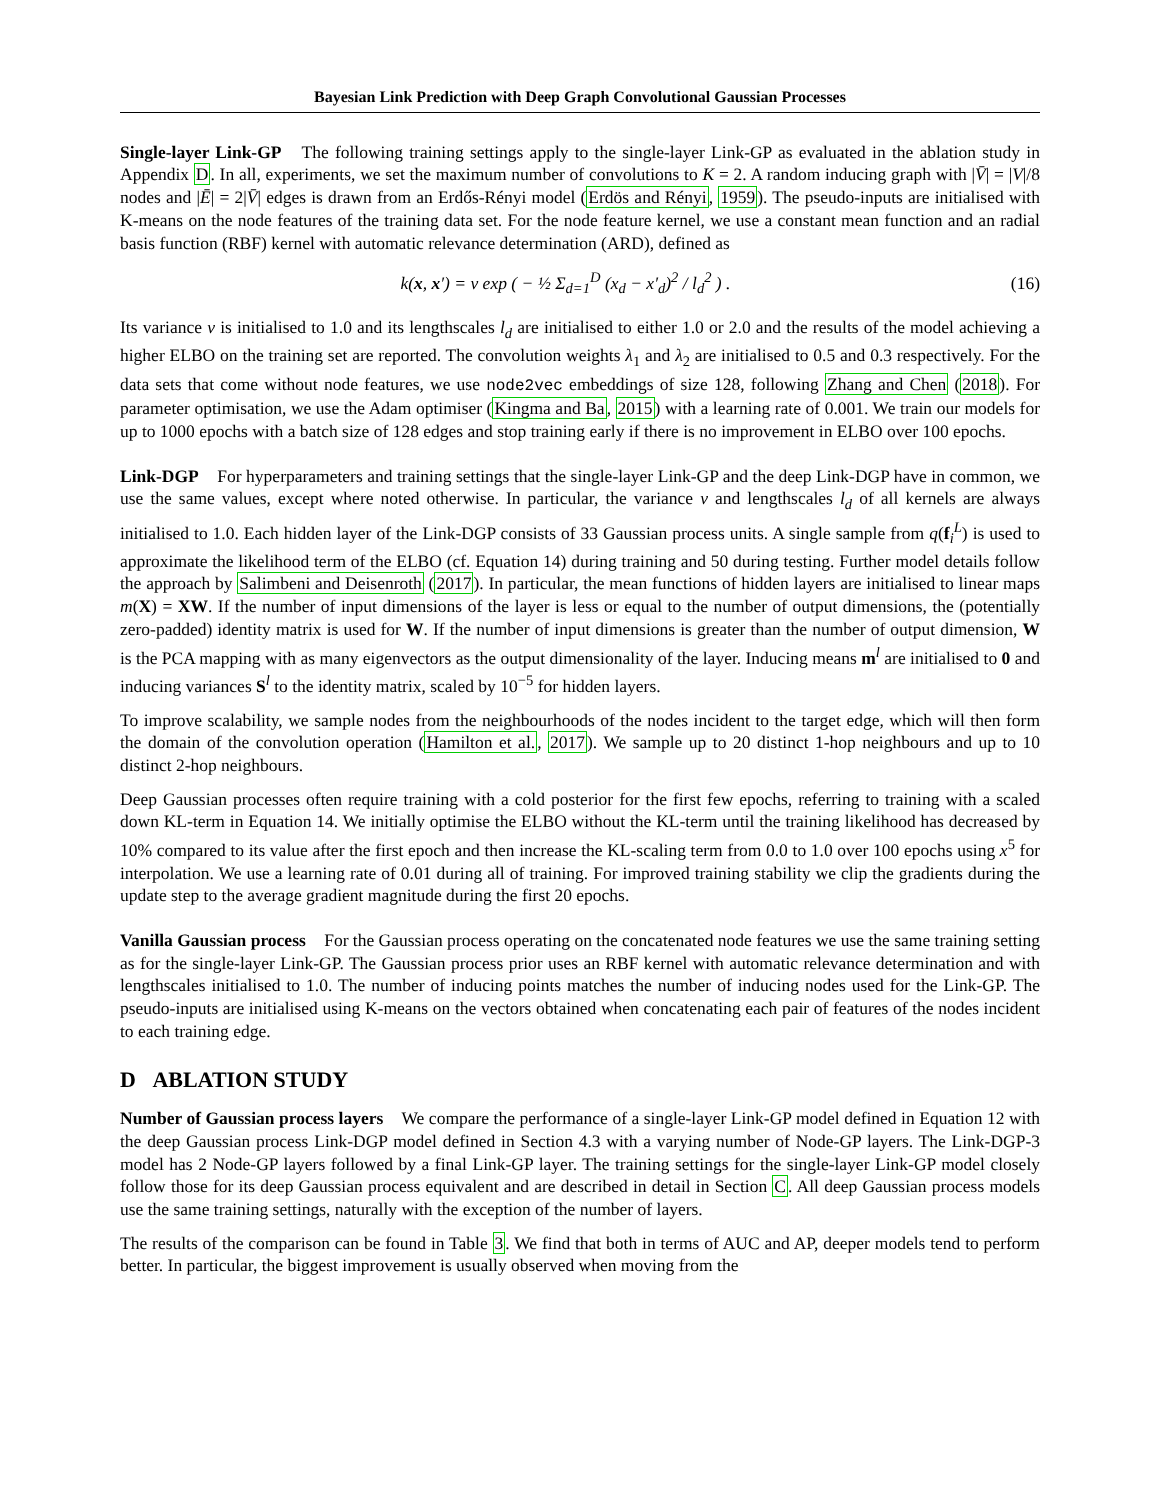Bayesian Link Prediction with Deep Graph Convolutional Gaussian Processes
Single-layer Link-GP The following training settings apply to the single-layer Link-GP as evaluated in the ablation study in Appendix D. In all, experiments, we set the maximum number of convolutions to K = 2. A random inducing graph with |V̄| = |V|/8 nodes and |Ē| = 2|V̄| edges is drawn from an Erdős-Rényi model (Erdös and Rényi, 1959). The pseudo-inputs are initialised with K-means on the node features of the training data set. For the node feature kernel, we use a constant mean function and an radial basis function (RBF) kernel with automatic relevance determination (ARD), defined as
k(x, x′) = ν exp ( − ½ Σ<sub>d=1</sub><sup>D</sup> (x<sub>d</sub> − x′<sub>d</sub>)<sup>2</sup> / l<sub>d</sub><sup>2</sup> ) . (16)
Its variance ν is initialised to 1.0 and its lengthscales l<sub>d</sub> are initialised to either 1.0 or 2.0 and the results of the model achieving a higher ELBO on the training set are reported. The convolution weights λ<sub>1</sub> and λ<sub>2</sub> are initialised to 0.5 and 0.3 respectively. For the data sets that come without node features, we use node2vec embeddings of size 128, following Zhang and Chen (2018). For parameter optimisation, we use the Adam optimiser (Kingma and Ba, 2015) with a learning rate of 0.001. We train our models for up to 1000 epochs with a batch size of 128 edges and stop training early if there is no improvement in ELBO over 100 epochs.
Link-DGP For hyperparameters and training settings that the single-layer Link-GP and the deep Link-DGP have in common, we use the same values, except where noted otherwise. In particular, the variance ν and lengthscales l<sub>d</sub> of all kernels are always initialised to 1.0. Each hidden layer of the Link-DGP consists of 33 Gaussian process units. A single sample from q(f<sub>i</sub><sup>L</sup>) is used to approximate the likelihood term of the ELBO (cf. Equation 14) during training and 50 during testing. Further model details follow the approach by Salimbeni and Deisenroth (2017). In particular, the mean functions of hidden layers are initialised to linear maps m(X) = XW. If the number of input dimensions of the layer is less or equal to the number of output dimensions, the (potentially zero-padded) identity matrix is used for W. If the number of input dimensions is greater than the number of output dimension, W is the PCA mapping with as many eigenvectors as the output dimensionality of the layer. Inducing means m<sup>l</sup> are initialised to 0 and inducing variances S<sup>l</sup> to the identity matrix, scaled by 10<sup>−5</sup> for hidden layers.
To improve scalability, we sample nodes from the neighbourhoods of the nodes incident to the target edge, which will then form the domain of the convolution operation (Hamilton et al., 2017). We sample up to 20 distinct 1-hop neighbours and up to 10 distinct 2-hop neighbours.
Deep Gaussian processes often require training with a cold posterior for the first few epochs, referring to training with a scaled down KL-term in Equation 14. We initially optimise the ELBO without the KL-term until the training likelihood has decreased by 10% compared to its value after the first epoch and then increase the KL-scaling term from 0.0 to 1.0 over 100 epochs using x<sup>5</sup> for interpolation. We use a learning rate of 0.01 during all of training. For improved training stability we clip the gradients during the update step to the average gradient magnitude during the first 20 epochs.
Vanilla Gaussian process For the Gaussian process operating on the concatenated node features we use the same training setting as for the single-layer Link-GP. The Gaussian process prior uses an RBF kernel with automatic relevance determination and with lengthscales initialised to 1.0. The number of inducing points matches the number of inducing nodes used for the Link-GP. The pseudo-inputs are initialised using K-means on the vectors obtained when concatenating each pair of features of the nodes incident to each training edge.
D ABLATION STUDY
Number of Gaussian process layers We compare the performance of a single-layer Link-GP model defined in Equation 12 with the deep Gaussian process Link-DGP model defined in Section 4.3 with a varying number of Node-GP layers. The Link-DGP-3 model has 2 Node-GP layers followed by a final Link-GP layer. The training settings for the single-layer Link-GP model closely follow those for its deep Gaussian process equivalent and are described in detail in Section C. All deep Gaussian process models use the same training settings, naturally with the exception of the number of layers.
The results of the comparison can be found in Table 3. We find that both in terms of AUC and AP, deeper models tend to perform better. In particular, the biggest improvement is usually observed when moving from the